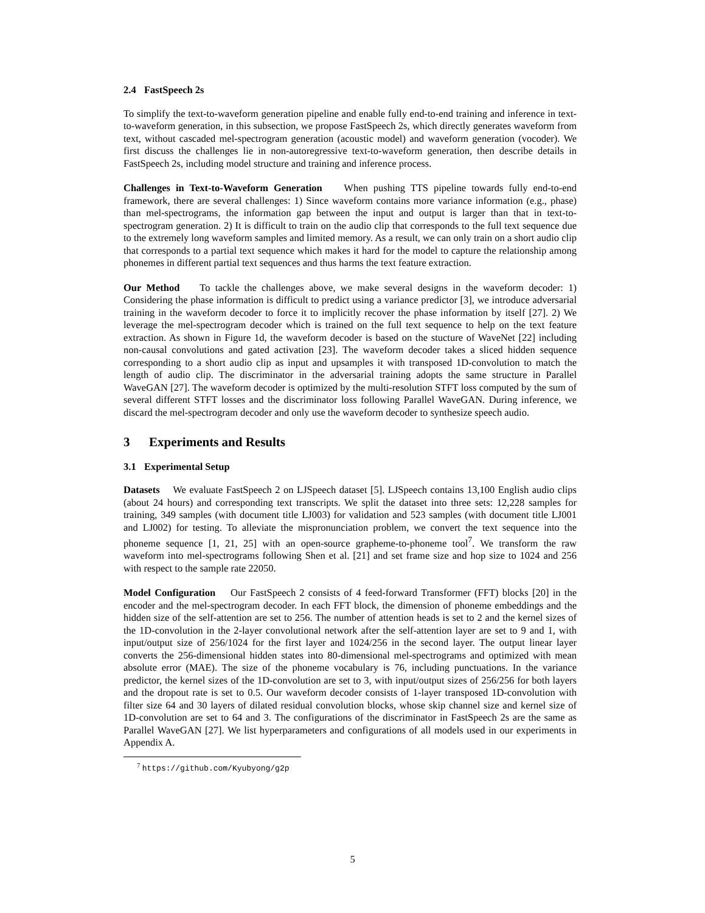2.4 FastSpeech 2s
To simplify the text-to-waveform generation pipeline and enable fully end-to-end training and inference in text-to-waveform generation, in this subsection, we propose FastSpeech 2s, which directly generates waveform from text, without cascaded mel-spectrogram generation (acoustic model) and waveform generation (vocoder). We first discuss the challenges lie in non-autoregressive text-to-waveform generation, then describe details in FastSpeech 2s, including model structure and training and inference process.
Challenges in Text-to-Waveform Generation When pushing TTS pipeline towards fully end-to-end framework, there are several challenges: 1) Since waveform contains more variance information (e.g., phase) than mel-spectrograms, the information gap between the input and output is larger than that in text-to-spectrogram generation. 2) It is difficult to train on the audio clip that corresponds to the full text sequence due to the extremely long waveform samples and limited memory. As a result, we can only train on a short audio clip that corresponds to a partial text sequence which makes it hard for the model to capture the relationship among phonemes in different partial text sequences and thus harms the text feature extraction.
Our Method To tackle the challenges above, we make several designs in the waveform decoder: 1) Considering the phase information is difficult to predict using a variance predictor [3], we introduce adversarial training in the waveform decoder to force it to implicitly recover the phase information by itself [27]. 2) We leverage the mel-spectrogram decoder which is trained on the full text sequence to help on the text feature extraction. As shown in Figure 1d, the waveform decoder is based on the stucture of WaveNet [22] including non-causal convolutions and gated activation [23]. The waveform decoder takes a sliced hidden sequence corresponding to a short audio clip as input and upsamples it with transposed 1D-convolution to match the length of audio clip. The discriminator in the adversarial training adopts the same structure in Parallel WaveGAN [27]. The waveform decoder is optimized by the multi-resolution STFT loss computed by the sum of several different STFT losses and the discriminator loss following Parallel WaveGAN. During inference, we discard the mel-spectrogram decoder and only use the waveform decoder to synthesize speech audio.
3 Experiments and Results
3.1 Experimental Setup
Datasets We evaluate FastSpeech 2 on LJSpeech dataset [5]. LJSpeech contains 13,100 English audio clips (about 24 hours) and corresponding text transcripts. We split the dataset into three sets: 12,228 samples for training, 349 samples (with document title LJ003) for validation and 523 samples (with document title LJ001 and LJ002) for testing. To alleviate the mispronunciation problem, we convert the text sequence into the phoneme sequence [1, 21, 25] with an open-source grapheme-to-phoneme tool<sup>7</sup>. We transform the raw waveform into mel-spectrograms following Shen et al. [21] and set frame size and hop size to 1024 and 256 with respect to the sample rate 22050.
Model Configuration Our FastSpeech 2 consists of 4 feed-forward Transformer (FFT) blocks [20] in the encoder and the mel-spectrogram decoder. In each FFT block, the dimension of phoneme embeddings and the hidden size of the self-attention are set to 256. The number of attention heads is set to 2 and the kernel sizes of the 1D-convolution in the 2-layer convolutional network after the self-attention layer are set to 9 and 1, with input/output size of 256/1024 for the first layer and 1024/256 in the second layer. The output linear layer converts the 256-dimensional hidden states into 80-dimensional mel-spectrograms and optimized with mean absolute error (MAE). The size of the phoneme vocabulary is 76, including punctuations. In the variance predictor, the kernel sizes of the 1D-convolution are set to 3, with input/output sizes of 256/256 for both layers and the dropout rate is set to 0.5. Our waveform decoder consists of 1-layer transposed 1D-convolution with filter size 64 and 30 layers of dilated residual convolution blocks, whose skip channel size and kernel size of 1D-convolution are set to 64 and 3. The configurations of the discriminator in FastSpeech 2s are the same as Parallel WaveGAN [27]. We list hyperparameters and configurations of all models used in our experiments in Appendix A.
<sup>7</sup> https://github.com/Kyubyong/g2p
5